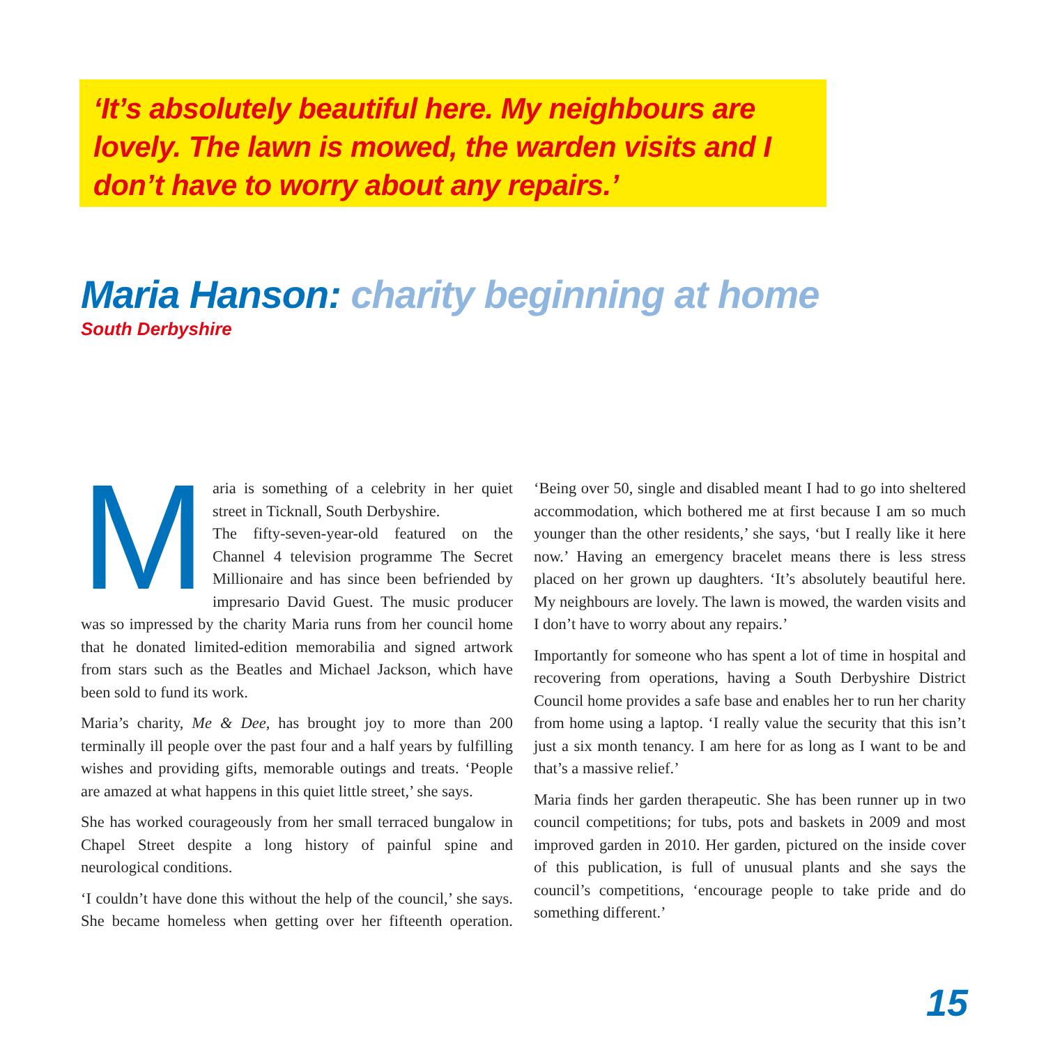‘It’s absolutely beautiful here. My neighbours are lovely. The lawn is mowed, the warden visits and I don’t have to worry about any repairs.’
Maria Hanson: charity beginning at home
South Derbyshire
Maria is something of a celebrity in her quiet street in Ticknall, South Derbyshire.
The fifty-seven-year-old featured on the Channel 4 television programme The Secret Millionaire and has since been befriended by impresario David Guest. The music producer was so impressed by the charity Maria runs from her council home that he donated limited-edition memorabilia and signed artwork from stars such as the Beatles and Michael Jackson, which have been sold to fund its work.
Maria’s charity, Me & Dee, has brought joy to more than 200 terminally ill people over the past four and a half years by fulfilling wishes and providing gifts, memorable outings and treats. ‘People are amazed at what happens in this quiet little street,’ she says.
She has worked courageously from her small terraced bungalow in Chapel Street despite a long history of painful spine and neurological conditions.
‘I couldn’t have done this without the help of the council,’ she says. She became homeless when getting over her fifteenth operation. ‘Being over 50, single and disabled meant I had to go into sheltered accommodation, which bothered me at first because I am so much younger than the other residents,’ she says, ‘but I really like it here now.’ Having an emergency bracelet means there is less stress placed on her grown up daughters. ‘It’s absolutely beautiful here. My neighbours are lovely. The lawn is mowed, the warden visits and I don’t have to worry about any repairs.’
Importantly for someone who has spent a lot of time in hospital and recovering from operations, having a South Derbyshire District Council home provides a safe base and enables her to run her charity from home using a laptop. ‘I really value the security that this isn’t just a six month tenancy. I am here for as long as I want to be and that’s a massive relief.’
Maria finds her garden therapeutic. She has been runner up in two council competitions; for tubs, pots and baskets in 2009 and most improved garden in 2010. Her garden, pictured on the inside cover of this publication, is full of unusual plants and she says the council’s competitions, ‘encourage people to take pride and do something different.’
15